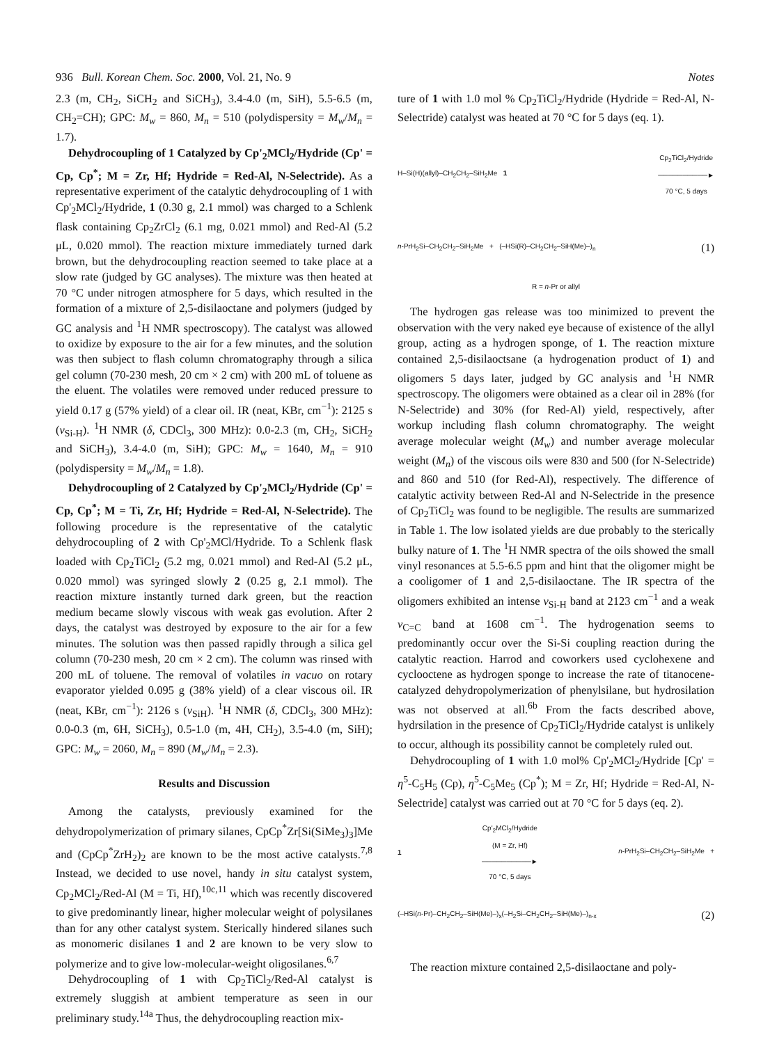936 Bull. Korean Chem. Soc. 2000, Vol. 21, No. 9 Notes
2.3 (m, CH<sub>2</sub>, SiCH<sub>2</sub> and SiCH<sub>3</sub>), 3.4-4.0 (m, SiH), 5.5-6.5 (m, CH<sub>2</sub>=CH); GPC: M<sub>w</sub> = 860, M<sub>n</sub> = 510 (polydispersity = M<sub>w</sub>/M<sub>n</sub> = 1.7).
Dehydrocoupling of 1 Catalyzed by Cp'<sub>2</sub>MCl<sub>2</sub>/Hydride (Cp' = Cp, Cp<sup>*</sup>; M = Zr, Hf; Hydride = Red-Al, N-Selectride). As a representative experiment of the catalytic dehydrocoupling of 1 with Cp'<sub>2</sub>MCl<sub>2</sub>/Hydride, 1 (0.30 g, 2.1 mmol) was charged to a Schlenk flask containing Cp<sub>2</sub>ZrCl<sub>2</sub> (6.1 mg, 0.021 mmol) and Red-Al (5.2 μL, 0.020 mmol). The reaction mixture immediately turned dark brown, but the dehydrocoupling reaction seemed to take place at a slow rate (judged by GC analyses). The mixture was then heated at 70 °C under nitrogen atmosphere for 5 days, which resulted in the formation of a mixture of 2,5-disilaoctane and polymers (judged by GC analysis and <sup>1</sup>H NMR spectroscopy). The catalyst was allowed to oxidize by exposure to the air for a few minutes, and the solution was then subject to flash column chromatography through a silica gel column (70-230 mesh, 20 cm × 2 cm) with 200 mL of toluene as the eluent. The volatiles were removed under reduced pressure to yield 0.17 g (57% yield) of a clear oil. IR (neat, KBr, cm<sup>−1</sup>): 2125 s (ν<sub>Si-H</sub>). <sup>1</sup>H NMR (δ, CDCl<sub>3</sub>, 300 MHz): 0.0-2.3 (m, CH<sub>2</sub>, SiCH<sub>2</sub> and SiCH<sub>3</sub>), 3.4-4.0 (m, SiH); GPC: M<sub>w</sub> = 1640, M<sub>n</sub> = 910 (polydispersity = M<sub>w</sub>/M<sub>n</sub> = 1.8).
Dehydrocoupling of 2 Catalyzed by Cp'<sub>2</sub>MCl<sub>2</sub>/Hydride (Cp' = Cp, Cp<sup>*</sup>; M = Ti, Zr, Hf; Hydride = Red-Al, N-Selectride). The following procedure is the representative of the catalytic dehydrocoupling of 2 with Cp'<sub>2</sub>MCl/Hydride. To a Schlenk flask loaded with Cp<sub>2</sub>TiCl<sub>2</sub> (5.2 mg, 0.021 mmol) and Red-Al (5.2 μL, 0.020 mmol) was syringed slowly 2 (0.25 g, 2.1 mmol). The reaction mixture instantly turned dark green, but the reaction medium became slowly viscous with weak gas evolution. After 2 days, the catalyst was destroyed by exposure to the air for a few minutes. The solution was then passed rapidly through a silica gel column (70-230 mesh, 20 cm × 2 cm). The column was rinsed with 200 mL of toluene. The removal of volatiles in vacuo on rotary evaporator yielded 0.095 g (38% yield) of a clear viscous oil. IR (neat, KBr, cm<sup>−1</sup>): 2126 s (ν<sub>SiH</sub>). <sup>1</sup>H NMR (δ, CDCl<sub>3</sub>, 300 MHz): 0.0-0.3 (m, 6H, SiCH<sub>3</sub>), 0.5-1.0 (m, 4H, CH<sub>2</sub>), 3.5-4.0 (m, SiH); GPC: M<sub>w</sub> = 2060, M<sub>n</sub> = 890 (M<sub>w</sub>/M<sub>n</sub> = 2.3).
Results and Discussion
Among the catalysts, previously examined for the dehydropolymerization of primary silanes, CpCp<sup>*</sup>Zr[Si(SiMe<sub>3</sub>)<sub>3</sub>]Me and (CpCp<sup>*</sup>ZrH<sub>2</sub>)<sub>2</sub> are known to be the most active catalysts.<sup>7,8</sup> Instead, we decided to use novel, handy in situ catalyst system, Cp<sub>2</sub>MCl<sub>2</sub>/Red-Al (M = Ti, Hf),<sup>10c,11</sup> which was recently discovered to give predominantly linear, higher molecular weight of polysilanes than for any other catalyst system. Sterically hindered silanes such as monomeric disilanes 1 and 2 are known to be very slow to polymerize and to give low-molecular-weight oligosilanes.<sup>6,7</sup>
Dehydrocoupling of 1 with Cp<sub>2</sub>TiCl<sub>2</sub>/Red-Al catalyst is extremely sluggish at ambient temperature as seen in our preliminary study.<sup>14a</sup> Thus, the dehydrocoupling reaction mix-
ture of 1 with 1.0 mol % Cp<sub>2</sub>TiCl<sub>2</sub>/Hydride (Hydride = Red-Al, N-Selectride) catalyst was heated at 70 °C for 5 days (eq. 1).
H–Si(H)(allyl)–CH<sub>2</sub>CH<sub>2</sub>–SiH<sub>2</sub>Me 1 Cp<sub>2</sub>TiCl<sub>2</sub>/Hydride
──────────►
70 °C, 5 days
n-PrH<sub>2</sub>Si–CH<sub>2</sub>CH<sub>2</sub>–SiH<sub>2</sub>Me + (–HSi(R)–CH<sub>2</sub>CH<sub>2</sub>–SiH(Me)–)<sub>n</sub> (1)
R = n-Pr or allyl
The hydrogen gas release was too minimized to prevent the observation with the very naked eye because of existence of the allyl group, acting as a hydrogen sponge, of 1. The reaction mixture contained 2,5-disilaoctsane (a hydrogenation product of 1) and oligomers 5 days later, judged by GC analysis and <sup>1</sup>H NMR spectroscopy. The oligomers were obtained as a clear oil in 28% (for N-Selectride) and 30% (for Red-Al) yield, respectively, after workup including flash column chromatography. The weight average molecular weight (M<sub>w</sub>) and number average molecular weight (M<sub>n</sub>) of the viscous oils were 830 and 500 (for N-Selectride) and 860 and 510 (for Red-Al), respectively. The difference of catalytic activity between Red-Al and N-Selectride in the presence of Cp<sub>2</sub>TiCl<sub>2</sub> was found to be negligible. The results are summarized in Table 1. The low isolated yields are due probably to the sterically bulky nature of 1. The <sup>1</sup>H NMR spectra of the oils showed the small vinyl resonances at 5.5-6.5 ppm and hint that the oligomer might be a cooligomer of 1 and 2,5-disilaoctane. The IR spectra of the oligomers exhibited an intense ν<sub>Si-H</sub> band at 2123 cm<sup>−1</sup> and a weak ν<sub>C=C</sub> band at 1608 cm<sup>−1</sup>. The hydrogenation seems to predominantly occur over the Si-Si coupling reaction during the catalytic reaction. Harrod and coworkers used cyclohexene and cyclooctene as hydrogen sponge to increase the rate of titanocene-catalyzed dehydropolymerization of phenylsilane, but hydrosilation was not observed at all.<sup>6b</sup> From the facts described above, hydrsilation in the presence of Cp<sub>2</sub>TiCl<sub>2</sub>/Hydride catalyst is unlikely to occur, although its possibility cannot be completely ruled out.
Dehydrocoupling of 1 with 1.0 mol% Cp'<sub>2</sub>MCl<sub>2</sub>/Hydride [Cp' = η<sup>5</sup>-C<sub>5</sub>H<sub>5</sub> (Cp), η<sup>5</sup>-C<sub>5</sub>Me<sub>5</sub> (Cp<sup>*</sup>); M = Zr, Hf; Hydride = Red-Al, N-Selectride] catalyst was carried out at 70 °C for 5 days (eq. 2).
1 Cp'<sub>2</sub>MCl<sub>2</sub>/Hydride
(M = Zr, Hf)
──────────►
70 °C, 5 days n-PrH<sub>2</sub>Si–CH<sub>2</sub>CH<sub>2</sub>–SiH<sub>2</sub>Me +
(–HSi(n-Pr)–CH<sub>2</sub>CH<sub>2</sub>–SiH(Me)–)<sub>x</sub>(–H<sub>2</sub>Si–CH<sub>2</sub>CH<sub>2</sub>–SiH(Me)–)<sub>n-x</sub> (2)
The reaction mixture contained 2,5-disilaoctane and poly-